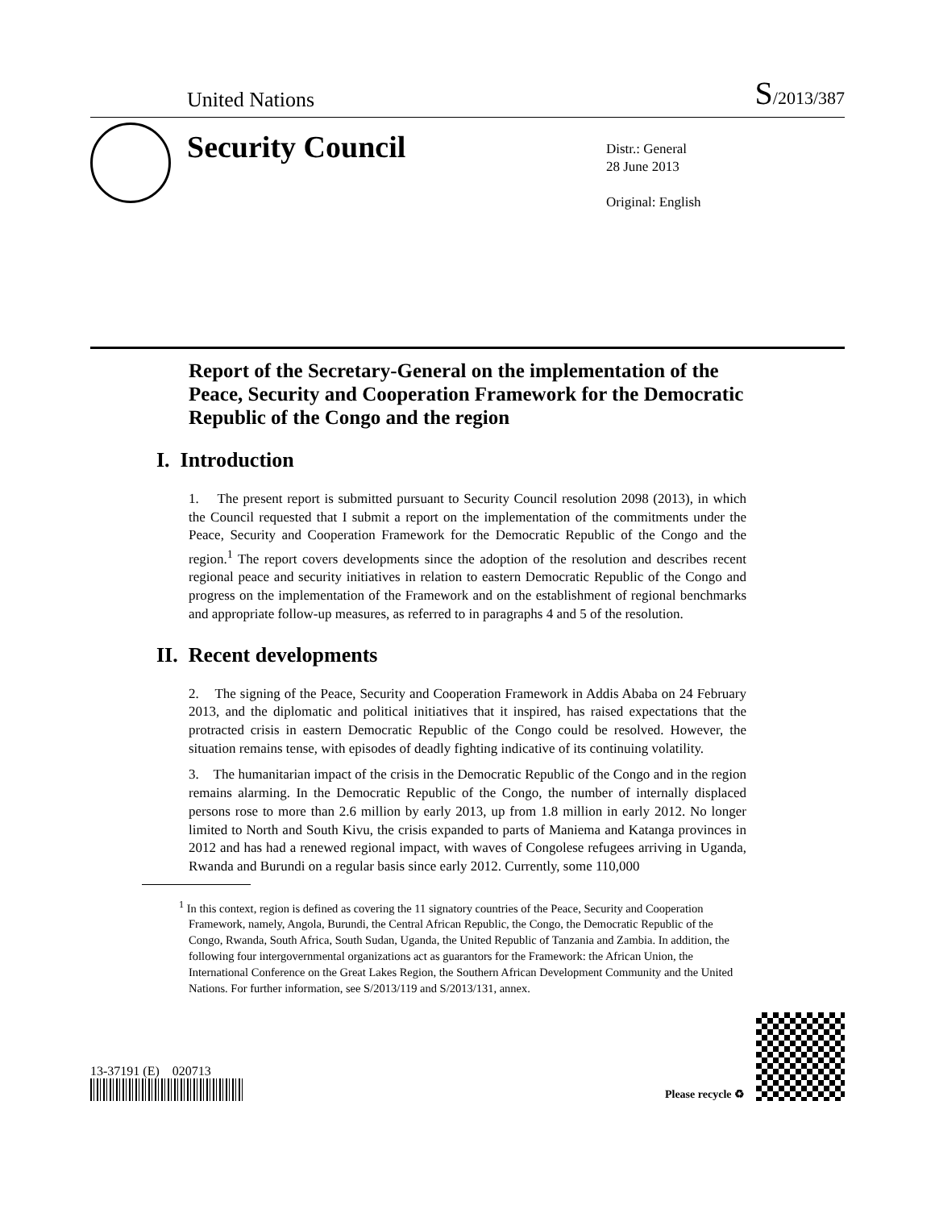United Nations
S/2013/387
Security Council
Distr.: General
28 June 2013
Original: English
Report of the Secretary-General on the implementation of the Peace, Security and Cooperation Framework for the Democratic Republic of the Congo and the region
I. Introduction
1. The present report is submitted pursuant to Security Council resolution 2098 (2013), in which the Council requested that I submit a report on the implementation of the commitments under the Peace, Security and Cooperation Framework for the Democratic Republic of the Congo and the region.<sup>1</sup> The report covers developments since the adoption of the resolution and describes recent regional peace and security initiatives in relation to eastern Democratic Republic of the Congo and progress on the implementation of the Framework and on the establishment of regional benchmarks and appropriate follow-up measures, as referred to in paragraphs 4 and 5 of the resolution.
II. Recent developments
2. The signing of the Peace, Security and Cooperation Framework in Addis Ababa on 24 February 2013, and the diplomatic and political initiatives that it inspired, has raised expectations that the protracted crisis in eastern Democratic Republic of the Congo could be resolved. However, the situation remains tense, with episodes of deadly fighting indicative of its continuing volatility.
3. The humanitarian impact of the crisis in the Democratic Republic of the Congo and in the region remains alarming. In the Democratic Republic of the Congo, the number of internally displaced persons rose to more than 2.6 million by early 2013, up from 1.8 million in early 2012. No longer limited to North and South Kivu, the crisis expanded to parts of Maniema and Katanga provinces in 2012 and has had a renewed regional impact, with waves of Congolese refugees arriving in Uganda, Rwanda and Burundi on a regular basis since early 2012. Currently, some 110,000
<sup>1</sup> In this context, region is defined as covering the 11 signatory countries of the Peace, Security and Cooperation Framework, namely, Angola, Burundi, the Central African Republic, the Congo, the Democratic Republic of the Congo, Rwanda, South Africa, South Sudan, Uganda, the United Republic of Tanzania and Zambia. In addition, the following four intergovernmental organizations act as guarantors for the Framework: the African Union, the International Conference on the Great Lakes Region, the Southern African Development Community and the United Nations. For further information, see S/2013/119 and S/2013/131, annex.
13-37191 (E) 020713
Please recycle ♻